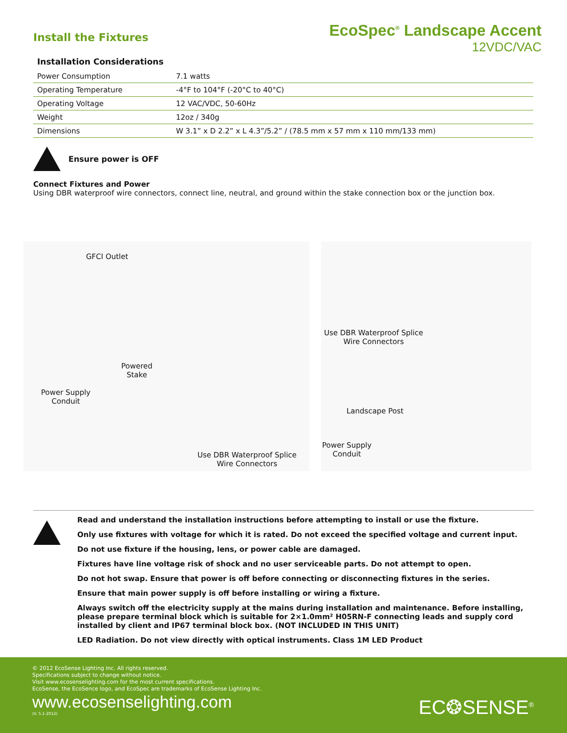Install the Fixtures
EcoSpec<sup>®</sup> Landscape Accent
12VDC/VAC
Installation Considerations
| Power Consumption | 7.1 watts |
| Operating Temperature | -4°F to 104°F (-20°C to 40°C) |
| Operating Voltage | 12 VAC/VDC, 50-60Hz |
| Weight | 12oz / 340g |
| Dimensions | W 3.1” x D 2.2” x L 4.3”/5.2” / (78.5 mm x 57 mm x 110 mm/133 mm) |
Ensure power is OFF
Connect Fixtures and Power
Using DBR waterproof wire connectors, connect line, neutral, and ground within the stake connection box or the junction box.
GFCI Outlet
Powered
Stake
Power Supply
Conduit
Use DBR Waterproof Splice
Wire Connectors
Use DBR Waterproof Splice
Wire Connectors
Landscape Post
Power Supply
Conduit
Read and understand the installation instructions before attempting to install or use the fixture.
Only use fixtures with voltage for which it is rated. Do not exceed the specified voltage and current input.
Do not use fixture if the housing, lens, or power cable are damaged.
Fixtures have line voltage risk of shock and no user serviceable parts. Do not attempt to open.
Do not hot swap. Ensure that power is off before connecting or disconnecting fixtures in the series.
Ensure that main power supply is off before installing or wiring a fixture.
Always switch off the electricity supply at the mains during installation and maintenance. Before installing, please prepare terminal block which is suitable for 2×1.0mm² H05RN-F connecting leads and supply cord installed by client and IP67 terminal block box. (NOT INCLUDED IN THIS UNIT)
LED Radiation. Do not view directly with optical instruments. Class 1M LED Product
© 2012 EcoSense Lighting Inc. All rights reserved.
Specifications subject to change without notice.
Visit www.ecosenselighting.com for the most current specifications.
EcoSense, the EcoSence logo, and EcoSpec are trademarks of EcoSense Lighting Inc.
www.ecosenselighting.com
(V. 5.1-2012)
EC❂SENSE<sup>®</sup>